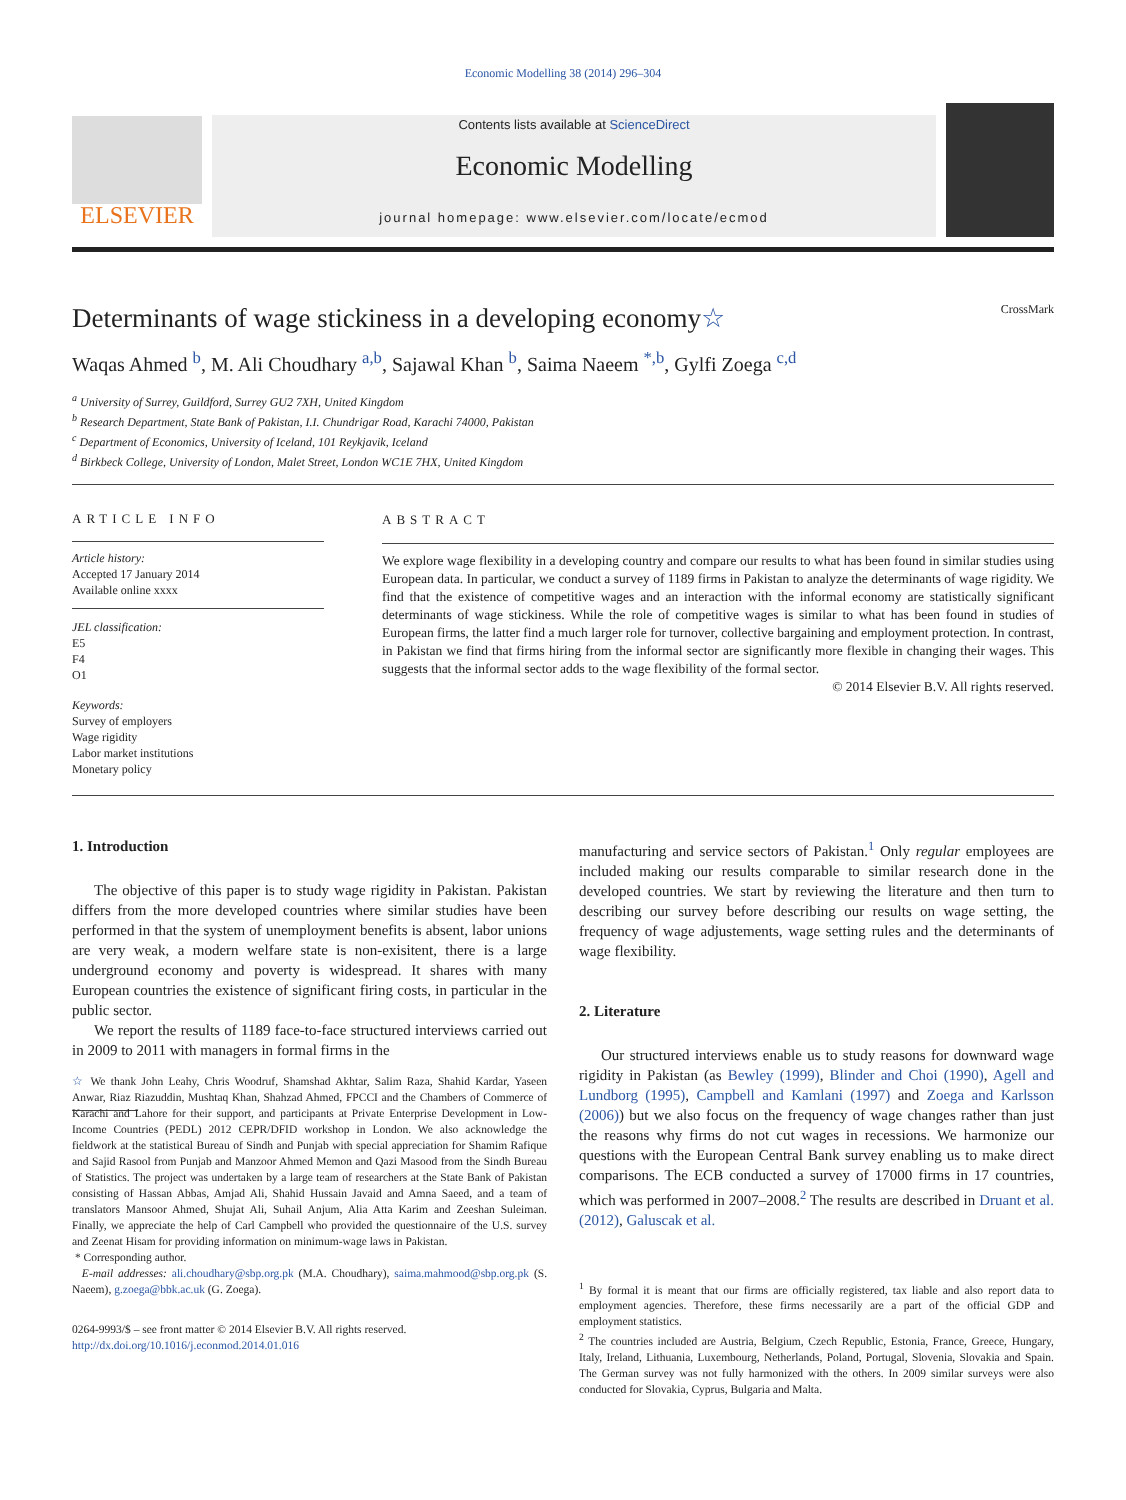Economic Modelling 38 (2014) 296–304
ELSEVIER
Contents lists available at ScienceDirect
Economic Modelling
journal homepage: www.elsevier.com/locate/ecmod
Determinants of wage stickiness in a developing economy☆ CrossMark
Waqas Ahmed <sup>b</sup>, M. Ali Choudhary <sup>a,b</sup>, Sajawal Khan <sup>b</sup>, Saima Naeem <sup>*,b</sup>, Gylfi Zoega <sup>c,d</sup>
<sup>a</sup> University of Surrey, Guildford, Surrey GU2 7XH, United Kingdom
<sup>b</sup> Research Department, State Bank of Pakistan, I.I. Chundrigar Road, Karachi 74000, Pakistan
<sup>c</sup> Department of Economics, University of Iceland, 101 Reykjavik, Iceland
<sup>d</sup> Birkbeck College, University of London, Malet Street, London WC1E 7HX, United Kingdom
ARTICLE INFO
Article history:
Accepted 17 January 2014
Available online xxxx
JEL classification:
E5
F4
O1
Keywords:
Survey of employers
Wage rigidity
Labor market institutions
Monetary policy
ABSTRACT
We explore wage flexibility in a developing country and compare our results to what has been found in similar studies using European data. In particular, we conduct a survey of 1189 firms in Pakistan to analyze the determinants of wage rigidity. We find that the existence of competitive wages and an interaction with the informal economy are statistically significant determinants of wage stickiness. While the role of competitive wages is similar to what has been found in studies of European firms, the latter find a much larger role for turnover, collective bargaining and employment protection. In contrast, in Pakistan we find that firms hiring from the informal sector are significantly more flexible in changing their wages. This suggests that the informal sector adds to the wage flexibility of the formal sector.
© 2014 Elsevier B.V. All rights reserved.
1. Introduction
The objective of this paper is to study wage rigidity in Pakistan. Pakistan differs from the more developed countries where similar studies have been performed in that the system of unemployment benefits is absent, labor unions are very weak, a modern welfare state is non-exisitent, there is a large underground economy and poverty is widespread. It shares with many European countries the existence of significant firing costs, in particular in the public sector.
We report the results of 1189 face-to-face structured interviews carried out in 2009 to 2011 with managers in formal firms in the
☆ We thank John Leahy, Chris Woodruf, Shamshad Akhtar, Salim Raza, Shahid Kardar, Yaseen Anwar, Riaz Riazuddin, Mushtaq Khan, Shahzad Ahmed, FPCCI and the Chambers of Commerce of Karachi and Lahore for their support, and participants at Private Enterprise Development in Low-Income Countries (PEDL) 2012 CEPR/DFID workshop in London. We also acknowledge the fieldwork at the statistical Bureau of Sindh and Punjab with special appreciation for Shamim Rafique and Sajid Rasool from Punjab and Manzoor Ahmed Memon and Qazi Masood from the Sindh Bureau of Statistics. The project was undertaken by a large team of researchers at the State Bank of Pakistan consisting of Hassan Abbas, Amjad Ali, Shahid Hussain Javaid and Amna Saeed, and a team of translators Mansoor Ahmed, Shujat Ali, Suhail Anjum, Alia Atta Karim and Zeeshan Suleiman. Finally, we appreciate the help of Carl Campbell who provided the questionnaire of the U.S. survey and Zeenat Hisam for providing information on minimum-wage laws in Pakistan.
* Corresponding author.
E-mail addresses: ali.choudhary@sbp.org.pk (M.A. Choudhary), saima.mahmood@sbp.org.pk (S. Naeem), g.zoega@bbk.ac.uk (G. Zoega).
0264-9993/$ – see front matter © 2014 Elsevier B.V. All rights reserved.
http://dx.doi.org/10.1016/j.econmod.2014.01.016
manufacturing and service sectors of Pakistan.<sup>1</sup> Only regular employees are included making our results comparable to similar research done in the developed countries. We start by reviewing the literature and then turn to describing our survey before describing our results on wage setting, the frequency of wage adjustements, wage setting rules and the determinants of wage flexibility.
2. Literature
Our structured interviews enable us to study reasons for downward wage rigidity in Pakistan (as Bewley (1999), Blinder and Choi (1990), Agell and Lundborg (1995), Campbell and Kamlani (1997) and Zoega and Karlsson (2006)) but we also focus on the frequency of wage changes rather than just the reasons why firms do not cut wages in recessions. We harmonize our questions with the European Central Bank survey enabling us to make direct comparisons. The ECB conducted a survey of 17000 firms in 17 countries, which was performed in 2007–2008.<sup>2</sup> The results are described in Druant et al. (2012), Galuscak et al.
<sup>1</sup> By formal it is meant that our firms are officially registered, tax liable and also report data to employment agencies. Therefore, these firms necessarily are a part of the official GDP and employment statistics.
<sup>2</sup> The countries included are Austria, Belgium, Czech Republic, Estonia, France, Greece, Hungary, Italy, Ireland, Lithuania, Luxembourg, Netherlands, Poland, Portugal, Slovenia, Slovakia and Spain. The German survey was not fully harmonized with the others. In 2009 similar surveys were also conducted for Slovakia, Cyprus, Bulgaria and Malta.